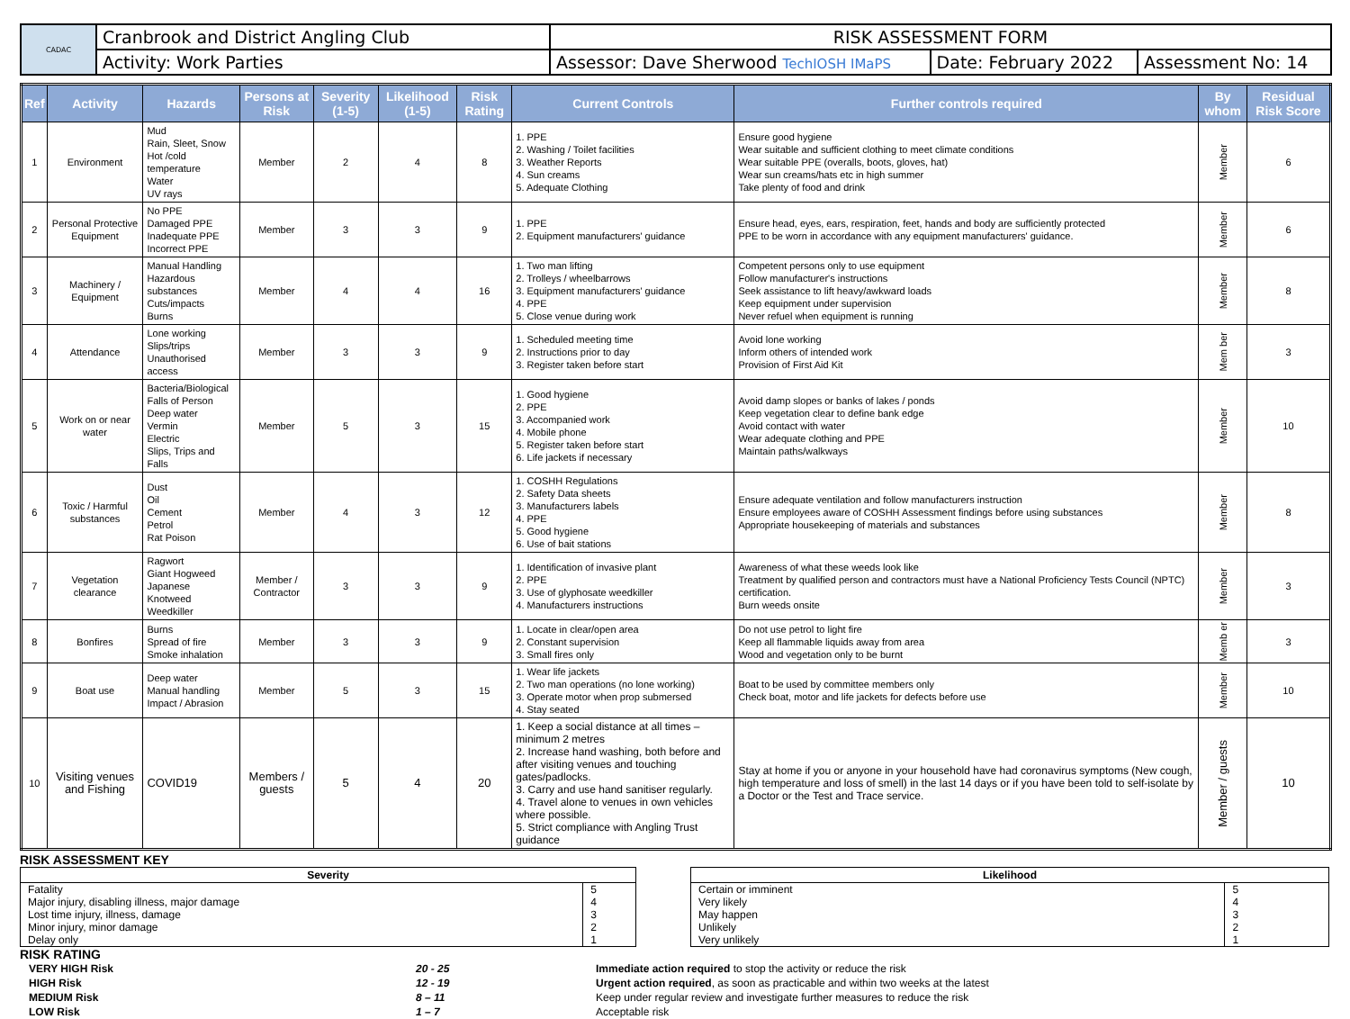| CADAC | Cranbrook and District Angling Club | RISK ASSESSMENT FORM | | |
| | Activity: Work Parties | Assessor: Dave Sherwood TechIOSH IMaPS | Date: February 2022 | Assessment No: 14 |
| Ref | Activity | Hazards | Persons at Risk | Severity (1-5) | Likelihood (1-5) | Risk Rating | Current Controls | Further controls required | By whom | Residual Risk Score |
| --- | --- | --- | --- | --- | --- | --- | --- | --- | --- | --- |
| 1 | Environment | Mud Rain, Sleet, Snow Hot /cold temperature Water UV rays | Member | 2 | 4 | 8 | 1. PPE 2. Washing / Toilet facilities 3. Weather Reports 4. Sun creams 5. Adequate Clothing | Ensure good hygiene Wear suitable and sufficient clothing to meet climate conditions Wear suitable PPE (overalls, boots, gloves, hat) Wear sun creams/hats etc in high summer Take plenty of food and drink | Member | 6 |
| 2 | Personal Protective Equipment | No PPE Damaged PPE Inadequate PPE Incorrect PPE | Member | 3 | 3 | 9 | 1. PPE 2. Equipment manufacturers' guidance | Ensure head, eyes, ears, respiration, feet, hands and body are sufficiently protected PPE to be worn in accordance with any equipment manufacturers' guidance. | Member | 6 |
| 3 | Machinery / Equipment | Manual Handling Hazardous substances Cuts/impacts Burns | Member | 4 | 4 | 16 | 1. Two man lifting 2. Trolleys / wheelbarrows 3. Equipment manufacturers' guidance 4. PPE 5. Close venue during work | Competent persons only to use equipment Follow manufacturer's instructions Seek assistance to lift heavy/awkward loads Keep equipment under supervision Never refuel when equipment is running | Member | 8 |
| 4 | Attendance | Lone working Slips/trips Unauthorised access | Member | 3 | 3 | 9 | 1. Scheduled meeting time 2. Instructions prior to day 3. Register taken before start | Avoid lone working Inform others of intended work Provision of First Aid Kit | Mem ber | 3 |
| 5 | Work on or near water | Bacteria/Biological Falls of Person Deep water Vermin Electric Slips, Trips and Falls | Member | 5 | 3 | 15 | 1. Good hygiene 2. PPE 3. Accompanied work 4. Mobile phone 5. Register taken before start 6. Life jackets if necessary | Avoid damp slopes or banks of lakes / ponds Keep vegetation clear to define bank edge Avoid contact with water Wear adequate clothing and PPE Maintain paths/walkways | Member | 10 |
| 6 | Toxic / Harmful substances | Dust Oil Cement Petrol Rat Poison | Member | 4 | 3 | 12 | 1. COSHH Regulations 2. Safety Data sheets 3. Manufacturers labels 4. PPE 5. Good hygiene 6. Use of bait stations | Ensure adequate ventilation and follow manufacturers instruction Ensure employees aware of COSHH Assessment findings before using substances Appropriate housekeeping of materials and substances | Member | 8 |
| 7 | Vegetation clearance | Ragwort Giant Hogweed Japanese Knotweed Weedkiller | Member / Contractor | 3 | 3 | 9 | 1. Identification of invasive plant 2. PPE 3. Use of glyphosate weedkiller 4. Manufacturers instructions | Awareness of what these weeds look like Treatment by qualified person and contractors must have a National Proficiency Tests Council (NPTC) certification. Burn weeds onsite | Member | 3 |
| 8 | Bonfires | Burns Spread of fire Smoke inhalation | Member | 3 | 3 | 9 | 1. Locate in clear/open area 2. Constant supervision 3. Small fires only | Do not use petrol to light fire Keep all flammable liquids away from area Wood and vegetation only to be burnt | Memb er | 3 |
| 9 | Boat use | Deep water Manual handling Impact / Abrasion | Member | 5 | 3 | 15 | 1. Wear life jackets 2. Two man operations (no lone working) 3. Operate motor when prop submersed 4. Stay seated | Boat to be used by committee members only Check boat, motor and life jackets for defects before use | Member | 10 |
| 10 | Visiting venues and Fishing | COVID19 | Members / guests | 5 | 4 | 20 | 1. Keep a social distance at all times – minimum 2 metres 2. Increase hand washing, both before and after visiting venues and touching gates/padlocks. 3. Carry and use hand sanitiser regularly. 4. Travel alone to venues in own vehicles where possible. 5. Strict compliance with Angling Trust guidance | Stay at home if you or anyone in your household have had coronavirus symptoms (New cough, high temperature and loss of smell) in the last 14 days or if you have been told to self-isolate by a Doctor or the Test and Trace service. | Member / guests | 10 |
RISK ASSESSMENT KEY
| Severity | |
| --- | --- |
| Fatality | 5 |
| Major injury, disabling illness, major damage | 4 |
| Lost time injury, illness, damage | 3 |
| Minor injury, minor damage | 2 |
| Delay only | 1 |
| Likelihood | |
| --- | --- |
| Certain or imminent | 5 |
| Very likely | 4 |
| May happen | 3 |
| Unlikely | 2 |
| Very unlikely | 1 |
RISK RATING
| VERY HIGH Risk | 20 - 25 | Immediate action required to stop the activity or reduce the risk |
| HIGH Risk | 12 - 19 | Urgent action required , as soon as practicable and within two weeks at the latest |
| MEDIUM Risk | 8 – 11 | Keep under regular review and investigate further measures to reduce the risk |
| LOW Risk | 1 – 7 | Acceptable risk |